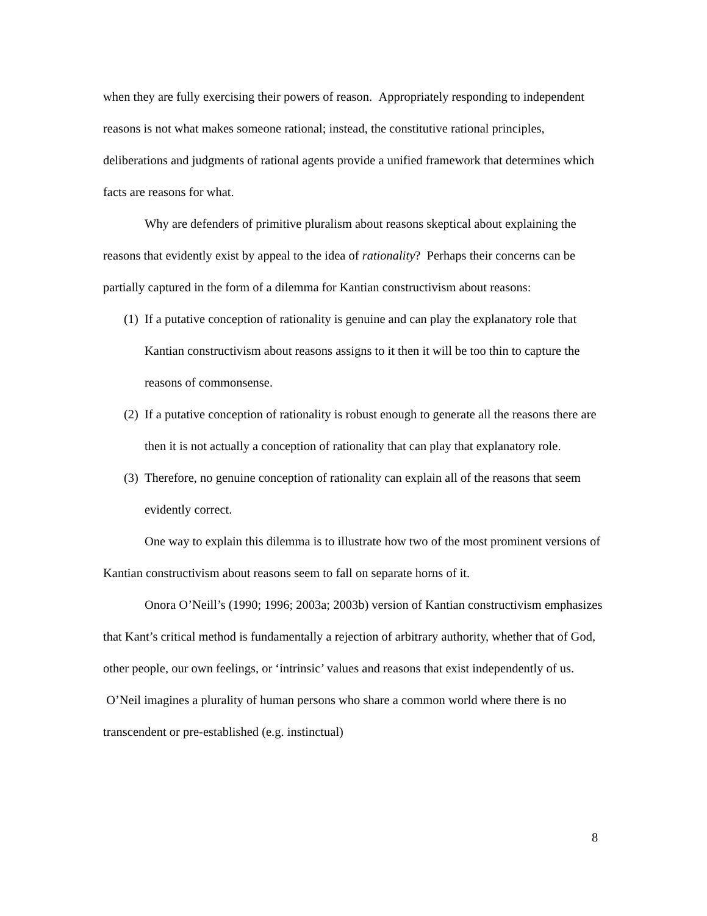when they are fully exercising their powers of reason. Appropriately responding to independent reasons is not what makes someone rational; instead, the constitutive rational principles, deliberations and judgments of rational agents provide a unified framework that determines which facts are reasons for what.
Why are defenders of primitive pluralism about reasons skeptical about explaining the reasons that evidently exist by appeal to the idea of rationality? Perhaps their concerns can be partially captured in the form of a dilemma for Kantian constructivism about reasons:
(1) If a putative conception of rationality is genuine and can play the explanatory role that Kantian constructivism about reasons assigns to it then it will be too thin to capture the reasons of commonsense.
(2) If a putative conception of rationality is robust enough to generate all the reasons there are then it is not actually a conception of rationality that can play that explanatory role.
(3) Therefore, no genuine conception of rationality can explain all of the reasons that seem evidently correct.
One way to explain this dilemma is to illustrate how two of the most prominent versions of Kantian constructivism about reasons seem to fall on separate horns of it.
Onora O’Neill’s (1990; 1996; 2003a; 2003b) version of Kantian constructivism emphasizes that Kant’s critical method is fundamentally a rejection of arbitrary authority, whether that of God, other people, our own feelings, or ‘intrinsic’ values and reasons that exist independently of us. O’Neil imagines a plurality of human persons who share a common world where there is no transcendent or pre-established (e.g. instinctual)
8